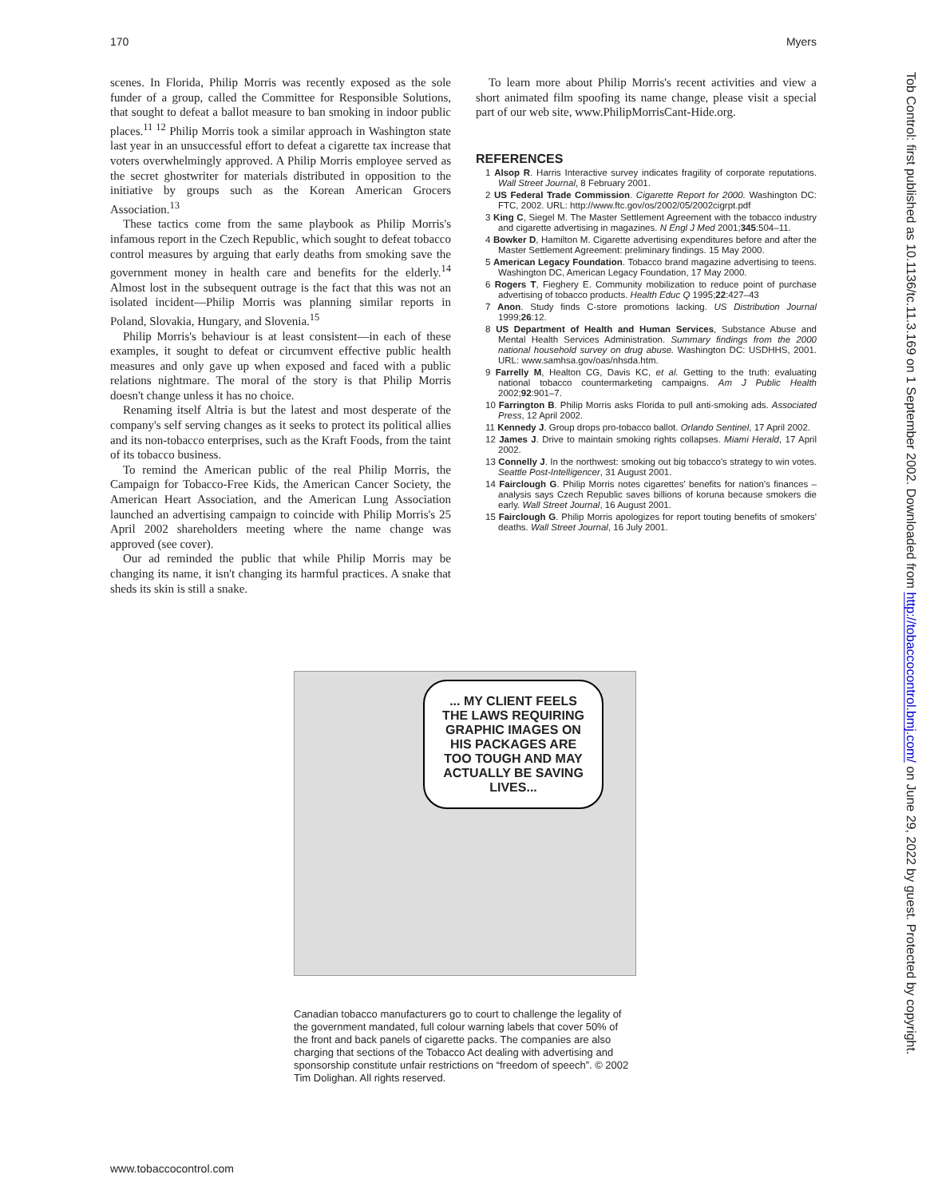170 Myers
scenes. In Florida, Philip Morris was recently exposed as the sole funder of a group, called the Committee for Responsible Solutions, that sought to defeat a ballot measure to ban smoking in indoor public places.<sup>11 12</sup> Philip Morris took a similar approach in Washington state last year in an unsuccessful effort to defeat a cigarette tax increase that voters overwhelmingly approved. A Philip Morris employee served as the secret ghostwriter for materials distributed in opposition to the initiative by groups such as the Korean American Grocers Association.<sup>13</sup>
These tactics come from the same playbook as Philip Morris's infamous report in the Czech Republic, which sought to defeat tobacco control measures by arguing that early deaths from smoking save the government money in health care and benefits for the elderly.<sup>14</sup> Almost lost in the subsequent outrage is the fact that this was not an isolated incident—Philip Morris was planning similar reports in Poland, Slovakia, Hungary, and Slovenia.<sup>15</sup>
Philip Morris's behaviour is at least consistent—in each of these examples, it sought to defeat or circumvent effective public health measures and only gave up when exposed and faced with a public relations nightmare. The moral of the story is that Philip Morris doesn't change unless it has no choice.
Renaming itself Altria is but the latest and most desperate of the company's self serving changes as it seeks to protect its political allies and its non-tobacco enterprises, such as the Kraft Foods, from the taint of its tobacco business.
To remind the American public of the real Philip Morris, the Campaign for Tobacco-Free Kids, the American Cancer Society, the American Heart Association, and the American Lung Association launched an advertising campaign to coincide with Philip Morris's 25 April 2002 shareholders meeting where the name change was approved (see cover).
Our ad reminded the public that while Philip Morris may be changing its name, it isn't changing its harmful practices. A snake that sheds its skin is still a snake.
To learn more about Philip Morris's recent activities and view a short animated film spoofing its name change, please visit a special part of our web site, www.PhilipMorrisCant-Hide.org.
REFERENCES
1 Alsop R. Harris Interactive survey indicates fragility of corporate reputations. Wall Street Journal, 8 February 2001.
2 US Federal Trade Commission. Cigarette Report for 2000. Washington DC: FTC, 2002. URL: http://www.ftc.gov/os/2002/05/2002cigrpt.pdf
3 King C, Siegel M. The Master Settlement Agreement with the tobacco industry and cigarette advertising in magazines. N Engl J Med 2001;345:504–11.
4 Bowker D, Hamilton M. Cigarette advertising expenditures before and after the Master Settlement Agreement: preliminary findings. 15 May 2000.
5 American Legacy Foundation. Tobacco brand magazine advertising to teens. Washington DC, American Legacy Foundation, 17 May 2000.
6 Rogers T, Fieghery E. Community mobilization to reduce point of purchase advertising of tobacco products. Health Educ Q 1995;22:427–43
7 Anon. Study finds C-store promotions lacking. US Distribution Journal 1999;26:12.
8 US Department of Health and Human Services, Substance Abuse and Mental Health Services Administration. Summary findings from the 2000 national household survey on drug abuse. Washington DC: USDHHS, 2001. URL: www.samhsa.gov/oas/nhsda.htm.
9 Farrelly M, Healton CG, Davis KC, et al. Getting to the truth: evaluating national tobacco countermarketing campaigns. Am J Public Health 2002;92:901–7.
10 Farrington B. Philip Morris asks Florida to pull anti-smoking ads. Associated Press, 12 April 2002.
11 Kennedy J. Group drops pro-tobacco ballot. Orlando Sentinel, 17 April 2002.
12 James J. Drive to maintain smoking rights collapses. Miami Herald, 17 April 2002.
13 Connelly J. In the northwest: smoking out big tobacco's strategy to win votes. Seattle Post-Intelligencer, 31 August 2001.
14 Fairclough G. Philip Morris notes cigarettes' benefits for nation's finances – analysis says Czech Republic saves billions of koruna because smokers die early. Wall Street Journal, 16 August 2001.
15 Fairclough G. Philip Morris apologizes for report touting benefits of smokers' deaths. Wall Street Journal, 16 July 2001.
... MY CLIENT FEELS THE LAWS REQUIRING GRAPHIC IMAGES ON HIS PACKAGES ARE TOO TOUGH AND MAY ACTUALLY BE SAVING LIVES...
Canadian tobacco manufacturers go to court to challenge the legality of the government mandated, full colour warning labels that cover 50% of the front and back panels of cigarette packs. The companies are also charging that sections of the Tobacco Act dealing with advertising and sponsorship constitute unfair restrictions on “freedom of speech”. © 2002 Tim Dolighan. All rights reserved.
Tob Control: first published as 10.1136/tc.11.3.169 on 1 September 2002. Downloaded from http://tobaccocontrol.bmj.com/ on June 29, 2022 by guest. Protected by copyright.
www.tobaccocontrol.com